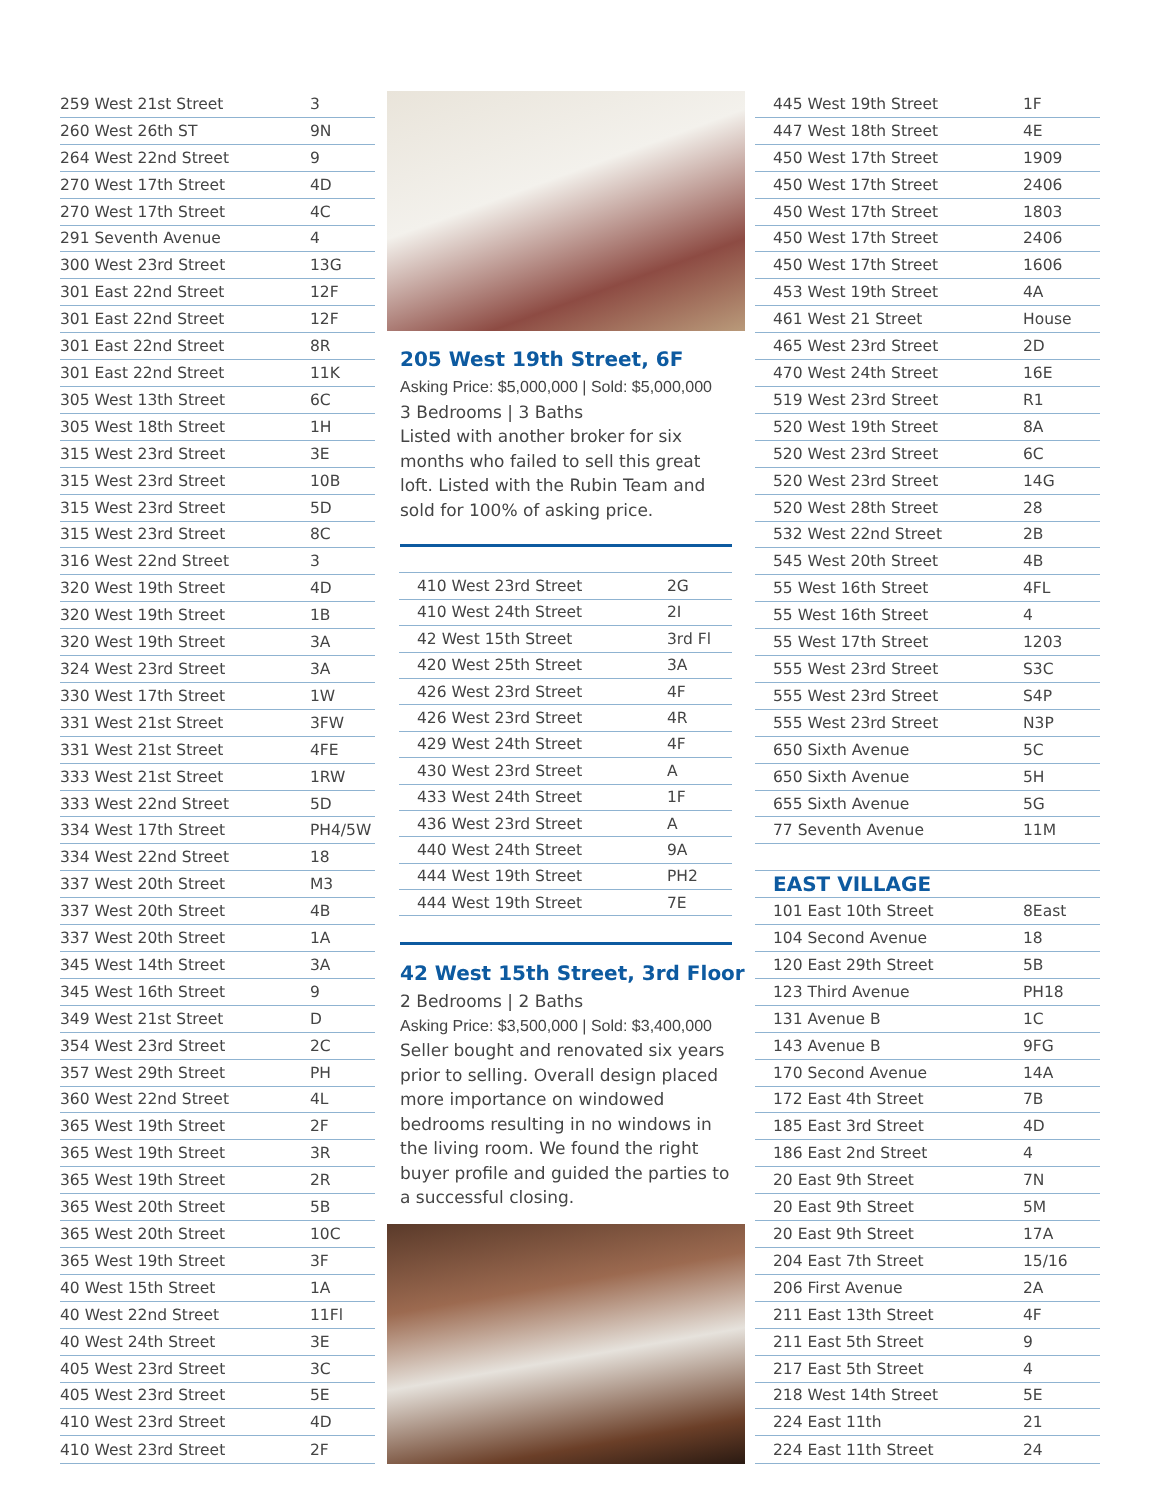| 259 West 21st Street | 3 |
| 260 West 26th ST | 9N |
| 264 West 22nd Street | 9 |
| 270 West 17th Street | 4D |
| 270 West 17th Street | 4C |
| 291 Seventh Avenue | 4 |
| 300 West 23rd Street | 13G |
| 301 East 22nd Street | 12F |
| 301 East 22nd Street | 12F |
| 301 East 22nd Street | 8R |
| 301 East 22nd Street | 11K |
| 305 West 13th Street | 6C |
| 305 West 18th Street | 1H |
| 315 West 23rd Street | 3E |
| 315 West 23rd Street | 10B |
| 315 West 23rd Street | 5D |
| 315 West 23rd Street | 8C |
| 316 West 22nd Street | 3 |
| 320 West 19th Street | 4D |
| 320 West 19th Street | 1B |
| 320 West 19th Street | 3A |
| 324 West 23rd Street | 3A |
| 330 West 17th Street | 1W |
| 331 West 21st Street | 3FW |
| 331 West 21st Street | 4FE |
| 333 West 21st Street | 1RW |
| 333 West 22nd Street | 5D |
| 334 West 17th Street | PH4/5W |
| 334 West 22nd Street | 18 |
| 337 West 20th Street | M3 |
| 337 West 20th Street | 4B |
| 337 West 20th Street | 1A |
| 345 West 14th Street | 3A |
| 345 West 16th Street | 9 |
| 349 West 21st Street | D |
| 354 West 23rd Street | 2C |
| 357 West 29th Street | PH |
| 360 West 22nd Street | 4L |
| 365 West 19th Street | 2F |
| 365 West 19th Street | 3R |
| 365 West 19th Street | 2R |
| 365 West 20th Street | 5B |
| 365 West 20th Street | 10C |
| 365 West 19th Street | 3F |
| 40 West 15th Street | 1A |
| 40 West 22nd Street | 11Fl |
| 40 West 24th Street | 3E |
| 405 West 23rd Street | 3C |
| 405 West 23rd Street | 5E |
| 410 West 23rd Street | 4D |
| 410 West 23rd Street | 2F |
205 West 19th Street, 6F
Asking Price: $5,000,000 | Sold: $5,000,000
3 Bedrooms | 3 Baths
Listed with another broker for six months who failed to sell this great loft. Listed with the Rubin Team and sold for 100% of asking price.
| 410 West 23rd Street | 2G |
| 410 West 24th Street | 2I |
| 42 West 15th Street | 3rd Fl |
| 420 West 25th Street | 3A |
| 426 West 23rd Street | 4F |
| 426 West 23rd Street | 4R |
| 429 West 24th Street | 4F |
| 430 West 23rd Street | A |
| 433 West 24th Street | 1F |
| 436 West 23rd Street | A |
| 440 West 24th Street | 9A |
| 444 West 19th Street | PH2 |
| 444 West 19th Street | 7E |
42 West 15th Street, 3rd Floor
2 Bedrooms | 2 Baths
Asking Price: $3,500,000 | Sold: $3,400,000
Seller bought and renovated six years prior to selling. Overall design placed more importance on windowed bedrooms resulting in no windows in the living room. We found the right buyer profile and guided the parties to a successful closing.
| 445 West 19th Street | 1F |
| 447 West 18th Street | 4E |
| 450 West 17th Street | 1909 |
| 450 West 17th Street | 2406 |
| 450 West 17th Street | 1803 |
| 450 West 17th Street | 2406 |
| 450 West 17th Street | 1606 |
| 453 West 19th Street | 4A |
| 461 West 21 Street | House |
| 465 West 23rd Street | 2D |
| 470 West 24th Street | 16E |
| 519 West 23rd Street | R1 |
| 520 West 19th Street | 8A |
| 520 West 23rd Street | 6C |
| 520 West 23rd Street | 14G |
| 520 West 28th Street | 28 |
| 532 West 22nd Street | 2B |
| 545 West 20th Street | 4B |
| 55 West 16th Street | 4FL |
| 55 West 16th Street | 4 |
| 55 West 17th Street | 1203 |
| 555 West 23rd Street | S3C |
| 555 West 23rd Street | S4P |
| 555 West 23rd Street | N3P |
| 650 Sixth Avenue | 5C |
| 650 Sixth Avenue | 5H |
| 655 Sixth Avenue | 5G |
| 77 Seventh Avenue | 11M |
| EAST VILLAGE | |
| 101 East 10th Street | 8East |
| 104 Second Avenue | 18 |
| 120 East 29th Street | 5B |
| 123 Third Avenue | PH18 |
| 131 Avenue B | 1C |
| 143 Avenue B | 9FG |
| 170 Second Avenue | 14A |
| 172 East 4th Street | 7B |
| 185 East 3rd Street | 4D |
| 186 East 2nd Street | 4 |
| 20 East 9th Street | 7N |
| 20 East 9th Street | 5M |
| 20 East 9th Street | 17A |
| 204 East 7th Street | 15/16 |
| 206 First Avenue | 2A |
| 211 East 13th Street | 4F |
| 211 East 5th Street | 9 |
| 217 East 5th Street | 4 |
| 218 West 14th Street | 5E |
| 224 East 11th | 21 |
| 224 East 11th Street | 24 |